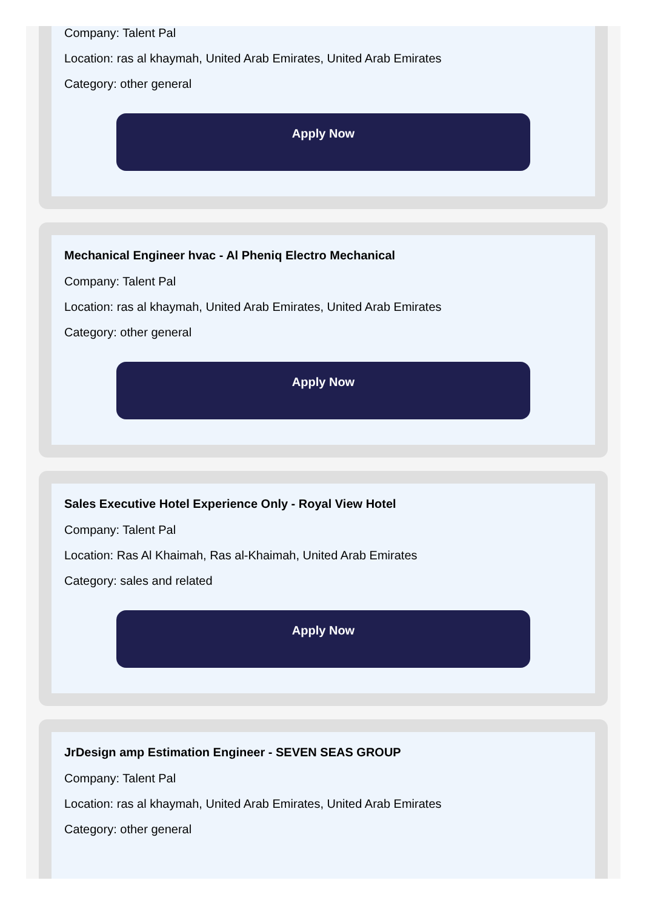Company: Talent Pal
Location: ras al khaymah, United Arab Emirates, United Arab Emirates
Category: other general
Apply Now
Mechanical Engineer hvac - Al Pheniq Electro Mechanical
Company: Talent Pal
Location: ras al khaymah, United Arab Emirates, United Arab Emirates
Category: other general
Apply Now
Sales Executive Hotel Experience Only - Royal View Hotel
Company: Talent Pal
Location: Ras Al Khaimah, Ras al-Khaimah, United Arab Emirates
Category: sales and related
Apply Now
JrDesign amp Estimation Engineer - SEVEN SEAS GROUP
Company: Talent Pal
Location: ras al khaymah, United Arab Emirates, United Arab Emirates
Category: other general